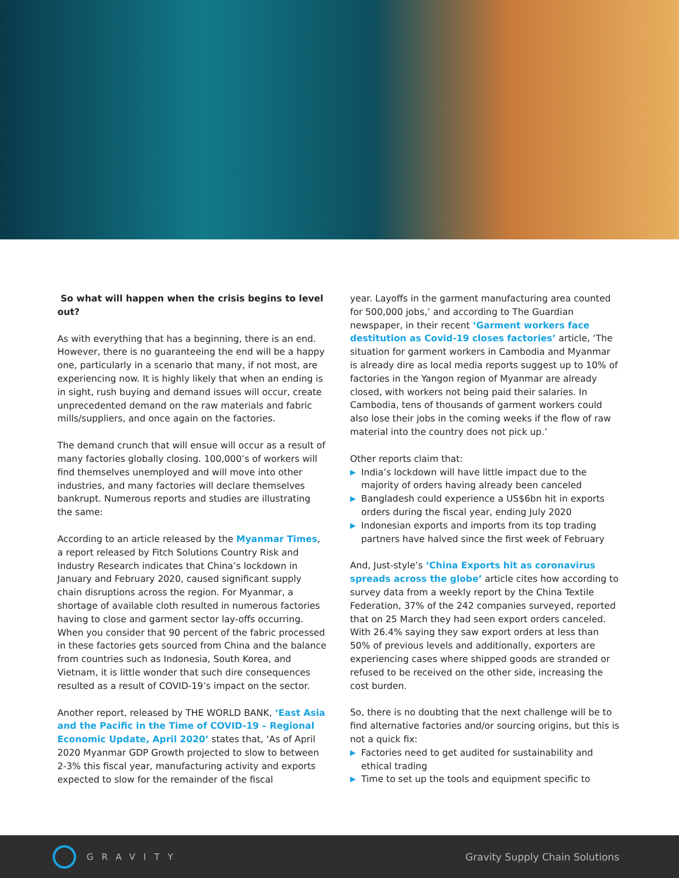So what will happen when the crisis begins to level out?
As with everything that has a beginning, there is an end. However, there is no guaranteeing the end will be a happy one, particularly in a scenario that many, if not most, are experiencing now. It is highly likely that when an ending is in sight, rush buying and demand issues will occur, create unprecedented demand on the raw materials and fabric mills/suppliers, and once again on the factories.
The demand crunch that will ensue will occur as a result of many factories globally closing. 100,000’s of workers will find themselves unemployed and will move into other industries, and many factories will declare themselves bankrupt. Numerous reports and studies are illustrating the same:
According to an article released by the Myanmar Times, a report released by Fitch Solutions Country Risk and Industry Research indicates that China’s lockdown in January and February 2020, caused significant supply chain disruptions across the region. For Myanmar, a shortage of available cloth resulted in numerous factories having to close and garment sector lay-offs occurring. When you consider that 90 percent of the fabric processed in these factories gets sourced from China and the balance from countries such as Indonesia, South Korea, and Vietnam, it is little wonder that such dire consequences resulted as a result of COVID-19’s impact on the sector.
Another report, released by THE WORLD BANK, ‘East Asia and the Pacific in the Time of COVID-19 – Regional Economic Update, April 2020’ states that, ‘As of April 2020 Myanmar GDP Growth projected to slow to between 2-3% this fiscal year, manufacturing activity and exports expected to slow for the remainder of the fiscal
year. Layoffs in the garment manufacturing area counted for 500,000 jobs,’ and according to The Guardian newspaper, in their recent ‘Garment workers face destitution as Covid-19 closes factories’ article, ‘The situation for garment workers in Cambodia and Myanmar is already dire as local media reports suggest up to 10% of factories in the Yangon region of Myanmar are already closed, with workers not being paid their salaries. In Cambodia, tens of thousands of garment workers could also lose their jobs in the coming weeks if the flow of raw material into the country does not pick up.’
Other reports claim that:
▶ India’s lockdown will have little impact due to the majority of orders having already been canceled
▶ Bangladesh could experience a US$6bn hit in exports orders during the fiscal year, ending July 2020
▶ Indonesian exports and imports from its top trading partners have halved since the first week of February
And, Just-style’s ‘China Exports hit as coronavirus spreads across the globe’ article cites how according to survey data from a weekly report by the China Textile Federation, 37% of the 242 companies surveyed, reported that on 25 March they had seen export orders canceled. With 26.4% saying they saw export orders at less than 50% of previous levels and additionally, exporters are experiencing cases where shipped goods are stranded or refused to be received on the other side, increasing the cost burden.
So, there is no doubting that the next challenge will be to find alternative factories and/or sourcing origins, but this is not a quick fix:
▶ Factories need to get audited for sustainability and ethical trading
▶ Time to set up the tools and equipment specific to
GRAVITY Gravity Supply Chain Solutions